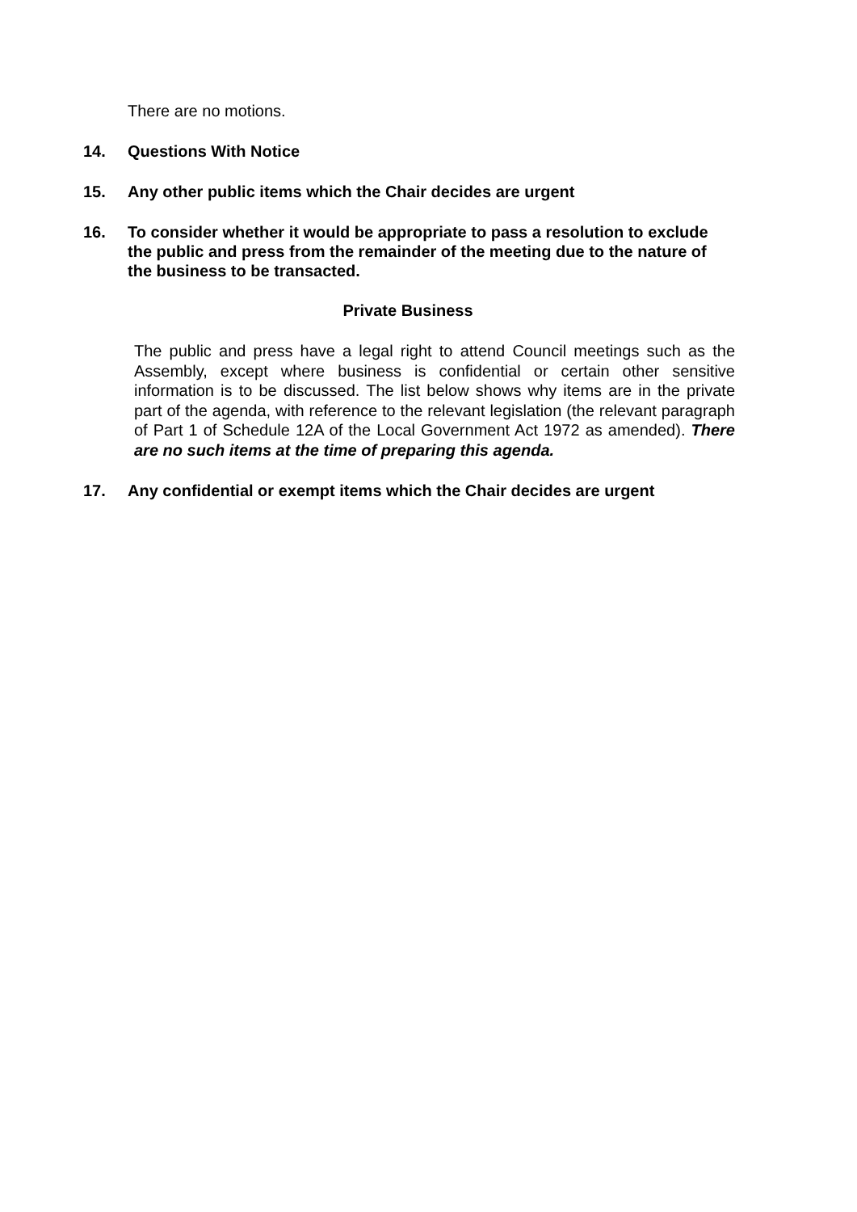There are no motions.
14. Questions With Notice
15. Any other public items which the Chair decides are urgent
16. To consider whether it would be appropriate to pass a resolution to exclude the public and press from the remainder of the meeting due to the nature of the business to be transacted.
Private Business
The public and press have a legal right to attend Council meetings such as the Assembly, except where business is confidential or certain other sensitive information is to be discussed. The list below shows why items are in the private part of the agenda, with reference to the relevant legislation (the relevant paragraph of Part 1 of Schedule 12A of the Local Government Act 1972 as amended). There are no such items at the time of preparing this agenda.
17. Any confidential or exempt items which the Chair decides are urgent